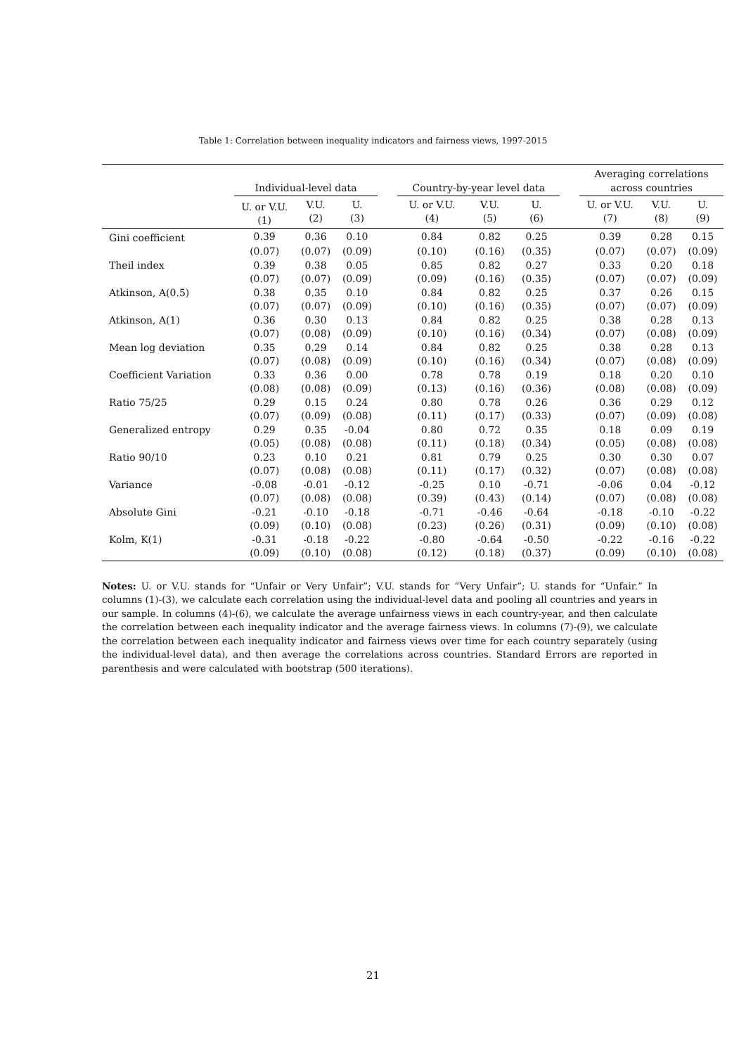Table 1: Correlation between inequality indicators and fairness views, 1997-2015
| | Individual-level data | | | | Country-by-year level data | | | | Averaging correlations across countries | | |
| --- | --- | --- | --- | --- | --- | --- | --- | --- | --- | --- | --- |
| | U. or V.U. (1) | V.U. (2) | U. (3) | | U. or V.U. (4) | V.U. (5) | U. (6) | | U. or V.U. (7) | V.U. (8) | U. (9) |
| Gini coefficient | 0.39 | 0.36 | 0.10 | | 0.84 | 0.82 | 0.25 | | 0.39 | 0.28 | 0.15 |
| | (0.07) | (0.07) | (0.09) | | (0.10) | (0.16) | (0.35) | | (0.07) | (0.07) | (0.09) |
| Theil index | 0.39 | 0.38 | 0.05 | | 0.85 | 0.82 | 0.27 | | 0.33 | 0.20 | 0.18 |
| | (0.07) | (0.07) | (0.09) | | (0.09) | (0.16) | (0.35) | | (0.07) | (0.07) | (0.09) |
| Atkinson, A(0.5) | 0.38 | 0.35 | 0.10 | | 0.84 | 0.82 | 0.25 | | 0.37 | 0.26 | 0.15 |
| | (0.07) | (0.07) | (0.09) | | (0.10) | (0.16) | (0.35) | | (0.07) | (0.07) | (0.09) |
| Atkinson, A(1) | 0.36 | 0.30 | 0.13 | | 0.84 | 0.82 | 0.25 | | 0.38 | 0.28 | 0.13 |
| | (0.07) | (0.08) | (0.09) | | (0.10) | (0.16) | (0.34) | | (0.07) | (0.08) | (0.09) |
| Mean log deviation | 0.35 | 0.29 | 0.14 | | 0.84 | 0.82 | 0.25 | | 0.38 | 0.28 | 0.13 |
| | (0.07) | (0.08) | (0.09) | | (0.10) | (0.16) | (0.34) | | (0.07) | (0.08) | (0.09) |
| Coefficient Variation | 0.33 | 0.36 | 0.00 | | 0.78 | 0.78 | 0.19 | | 0.18 | 0.20 | 0.10 |
| | (0.08) | (0.08) | (0.09) | | (0.13) | (0.16) | (0.36) | | (0.08) | (0.08) | (0.09) |
| Ratio 75/25 | 0.29 | 0.15 | 0.24 | | 0.80 | 0.78 | 0.26 | | 0.36 | 0.29 | 0.12 |
| | (0.07) | (0.09) | (0.08) | | (0.11) | (0.17) | (0.33) | | (0.07) | (0.09) | (0.08) |
| Generalized entropy | 0.29 | 0.35 | -0.04 | | 0.80 | 0.72 | 0.35 | | 0.18 | 0.09 | 0.19 |
| | (0.05) | (0.08) | (0.08) | | (0.11) | (0.18) | (0.34) | | (0.05) | (0.08) | (0.08) |
| Ratio 90/10 | 0.23 | 0.10 | 0.21 | | 0.81 | 0.79 | 0.25 | | 0.30 | 0.30 | 0.07 |
| | (0.07) | (0.08) | (0.08) | | (0.11) | (0.17) | (0.32) | | (0.07) | (0.08) | (0.08) |
| Variance | -0.08 | -0.01 | -0.12 | | -0.25 | 0.10 | -0.71 | | -0.06 | 0.04 | -0.12 |
| | (0.07) | (0.08) | (0.08) | | (0.39) | (0.43) | (0.14) | | (0.07) | (0.08) | (0.08) |
| Absolute Gini | -0.21 | -0.10 | -0.18 | | -0.71 | -0.46 | -0.64 | | -0.18 | -0.10 | -0.22 |
| | (0.09) | (0.10) | (0.08) | | (0.23) | (0.26) | (0.31) | | (0.09) | (0.10) | (0.08) |
| Kolm, K(1) | -0.31 | -0.18 | -0.22 | | -0.80 | -0.64 | -0.50 | | -0.22 | -0.16 | -0.22 |
| | (0.09) | (0.10) | (0.08) | | (0.12) | (0.18) | (0.37) | | (0.09) | (0.10) | (0.08) |
Notes: U. or V.U. stands for “Unfair or Very Unfair”; V.U. stands for “Very Unfair”; U. stands for “Unfair.” In columns (1)-(3), we calculate each correlation using the individual-level data and pooling all countries and years in our sample. In columns (4)-(6), we calculate the average unfairness views in each country-year, and then calculate the correlation between each inequality indicator and the average fairness views. In columns (7)-(9), we calculate the correlation between each inequality indicator and fairness views over time for each country separately (using the individual-level data), and then average the correlations across countries. Standard Errors are reported in parenthesis and were calculated with bootstrap (500 iterations).
21